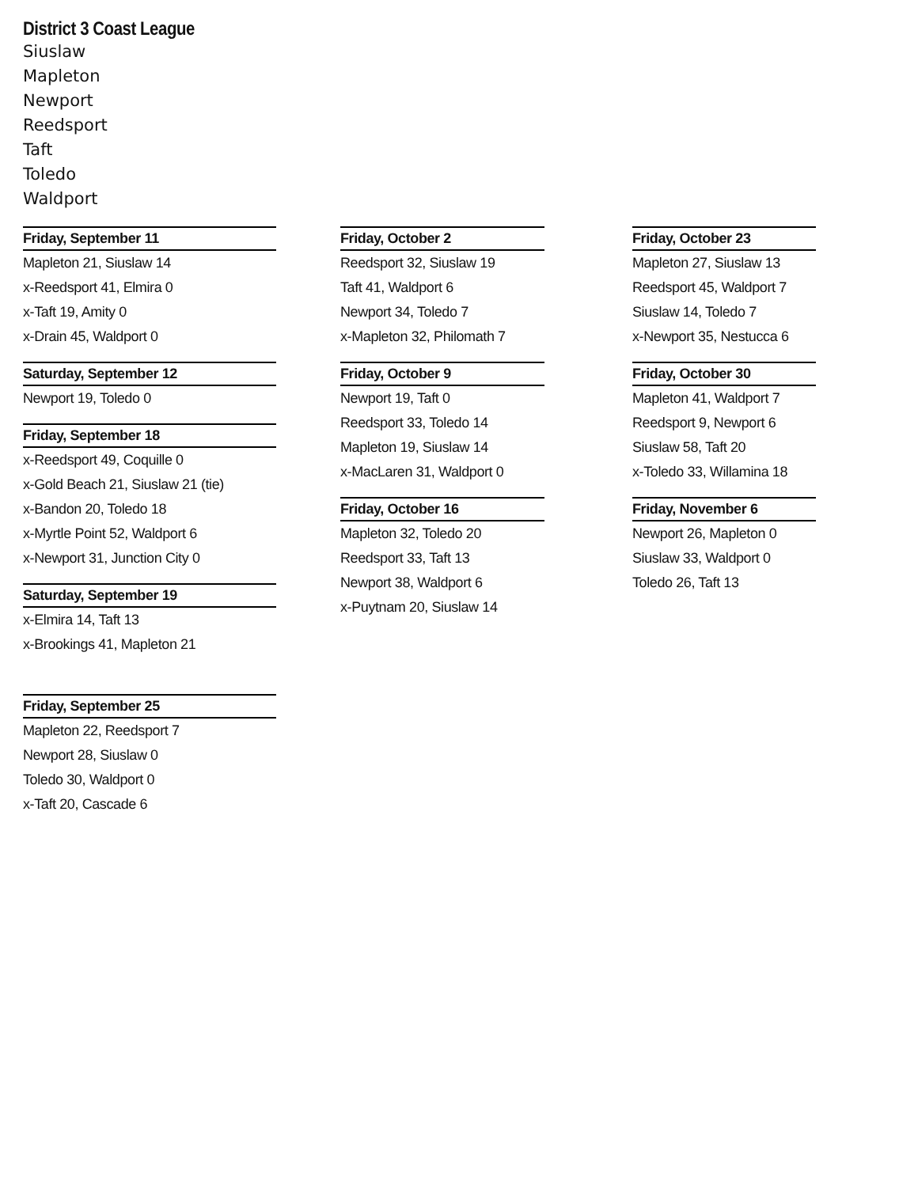District 3 Coast League
Siuslaw
Mapleton
Newport
Reedsport
Taft
Toledo
Waldport
Friday, September 11
Mapleton 21, Siuslaw 14
x-Reedsport 41, Elmira 0
x-Taft 19, Amity 0
x-Drain 45, Waldport 0
Saturday, September 12
Newport 19, Toledo 0
Friday, September 18
x-Reedsport 49, Coquille 0
x-Gold Beach 21, Siuslaw 21 (tie)
x-Bandon 20, Toledo 18
x-Myrtle Point 52, Waldport 6
x-Newport 31, Junction City 0
Saturday, September 19
x-Elmira 14, Taft 13
x-Brookings 41, Mapleton 21
Friday, September 25
Mapleton 22, Reedsport 7
Newport 28, Siuslaw 0
Toledo 30, Waldport 0
x-Taft 20, Cascade 6
Friday, October 2
Reedsport 32, Siuslaw 19
Taft 41, Waldport 6
Newport 34, Toledo 7
x-Mapleton 32, Philomath 7
Friday, October 9
Newport 19, Taft 0
Reedsport 33, Toledo 14
Mapleton 19, Siuslaw 14
x-MacLaren 31, Waldport 0
Friday, October 16
Mapleton 32, Toledo 20
Reedsport 33, Taft 13
Newport 38, Waldport 6
x-Puytnam 20, Siuslaw 14
Friday, October 23
Mapleton 27, Siuslaw 13
Reedsport 45, Waldport 7
Siuslaw 14, Toledo 7
x-Newport 35, Nestucca 6
Friday, October 30
Mapleton 41, Waldport 7
Reedsport 9, Newport 6
Siuslaw 58, Taft 20
x-Toledo 33, Willamina 18
Friday, November 6
Newport 26, Mapleton 0
Siuslaw 33, Waldport 0
Toledo 26, Taft 13